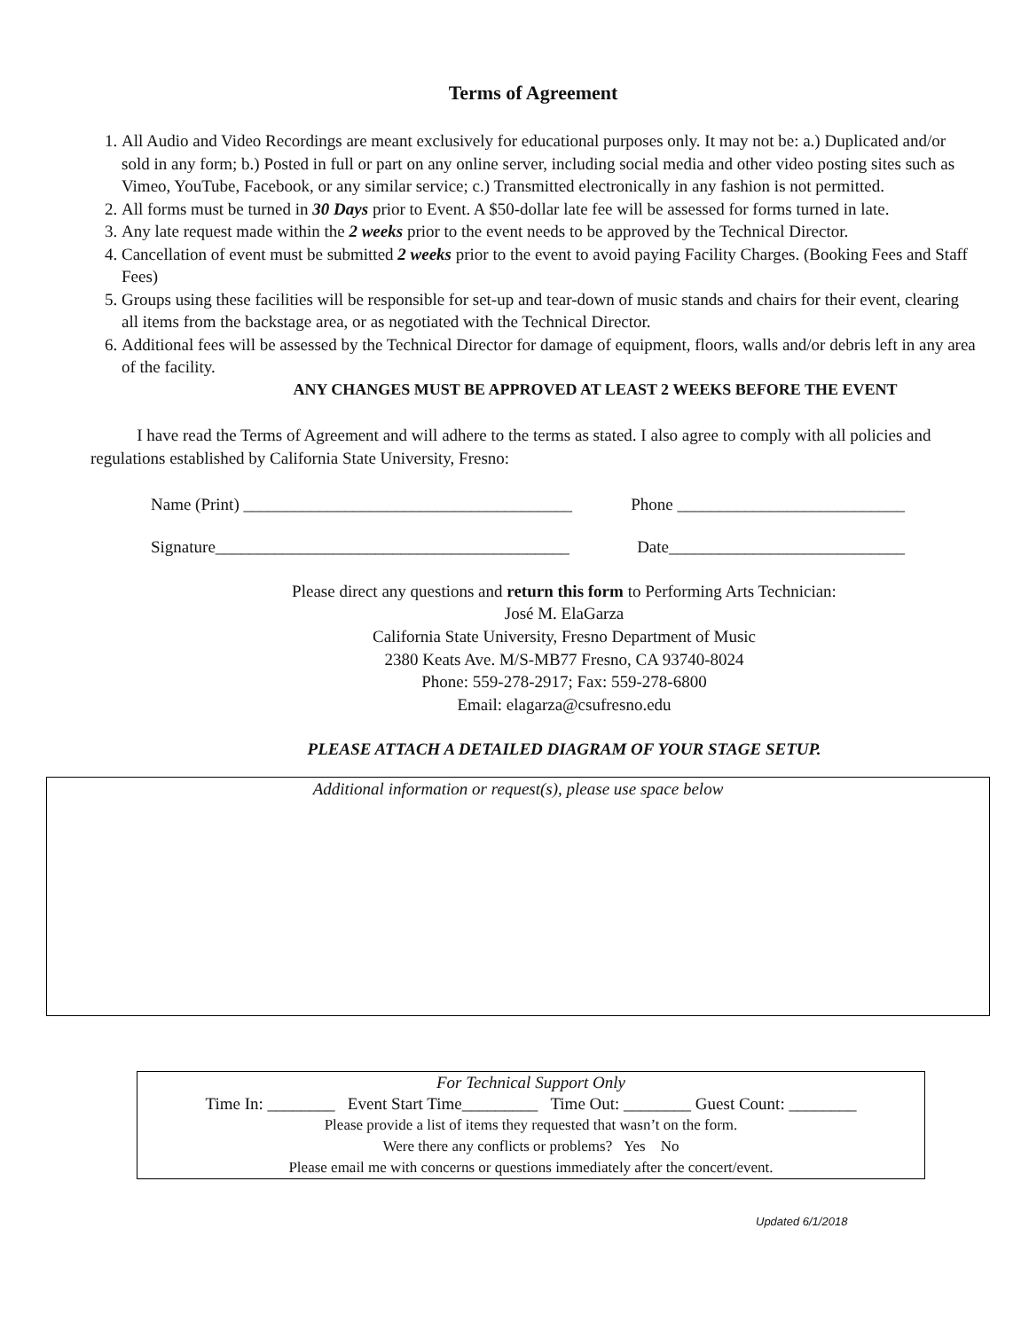Terms of Agreement
1. All Audio and Video Recordings are meant exclusively for educational purposes only. It may not be: a.) Duplicated and/or sold in any form; b.) Posted in full or part on any online server, including social media and other video posting sites such as Vimeo, YouTube, Facebook, or any similar service; c.) Transmitted electronically in any fashion is not permitted.
2. All forms must be turned in 30 Days prior to Event. A $50-dollar late fee will be assessed for forms turned in late.
3. Any late request made within the 2 weeks prior to the event needs to be approved by the Technical Director.
4. Cancellation of event must be submitted 2 weeks prior to the event to avoid paying Facility Charges. (Booking Fees and Staff Fees)
5. Groups using these facilities will be responsible for set-up and tear-down of music stands and chairs for their event, clearing all items from the backstage area, or as negotiated with the Technical Director.
6. Additional fees will be assessed by the Technical Director for damage of equipment, floors, walls and/or debris left in any area of the facility.
ANY CHANGES MUST BE APPROVED AT LEAST 2 WEEKS BEFORE THE EVENT
I have read the Terms of Agreement and will adhere to the terms as stated. I also agree to comply with all policies and regulations established by California State University, Fresno:
Name (Print) _______________________________________ Phone ___________________________
Signature__________________________________________ Date____________________________
Please direct any questions and return this form to Performing Arts Technician:
José M. ElaGarza
California State University, Fresno Department of Music
2380 Keats Ave. M/S-MB77 Fresno, CA 93740-8024
Phone: 559-278-2917; Fax: 559-278-6800
Email: elagarza@csufresno.edu
PLEASE ATTACH A DETAILED DIAGRAM OF YOUR STAGE SETUP.
Additional information or request(s), please use space below
For Technical Support Only
Time In: ________ Event Start Time_________ Time Out: ________ Guest Count: ________
Please provide a list of items they requested that wasn’t on the form.
Were there any conflicts or problems? Yes No
Please email me with concerns or questions immediately after the concert/event.
Updated 6/1/2018